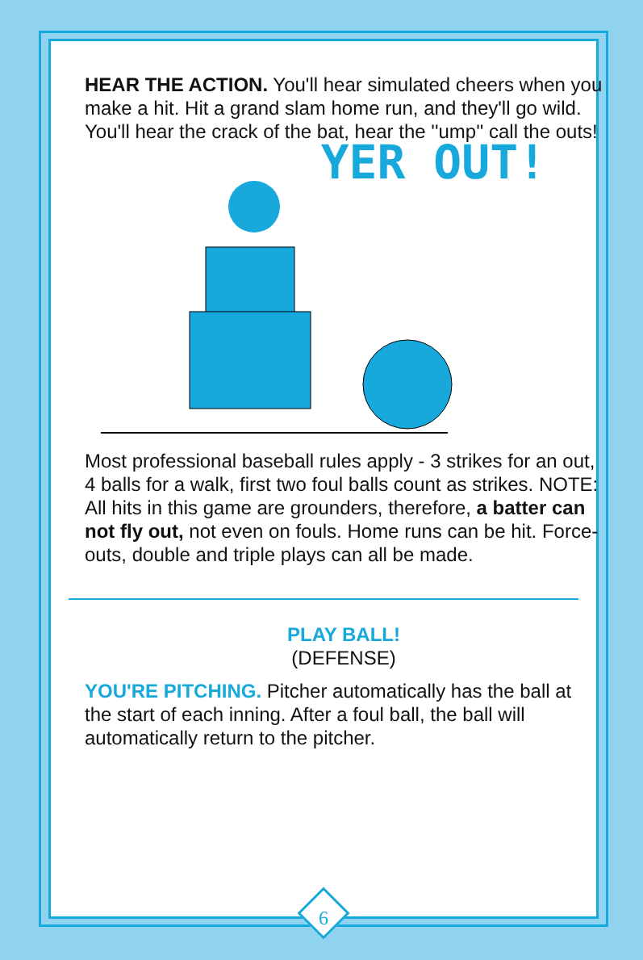HEAR THE ACTION. You'll hear simulated cheers when you make a hit. Hit a grand slam home run, and they'll go wild. You'll hear the crack of the bat, hear the ''ump'' call the outs!
YER OUT!
Most professional baseball rules apply - 3 strikes for an out, 4 balls for a walk, first two foul balls count as strikes. NOTE: All hits in this game are grounders, therefore, a batter can not fly out, not even on fouls. Home runs can be hit. Force-outs, double and triple plays can all be made.
PLAY BALL!
(DEFENSE)
YOU'RE PITCHING. Pitcher automatically has the ball at the start of each inning. After a foul ball, the ball will automatically return to the pitcher.
6